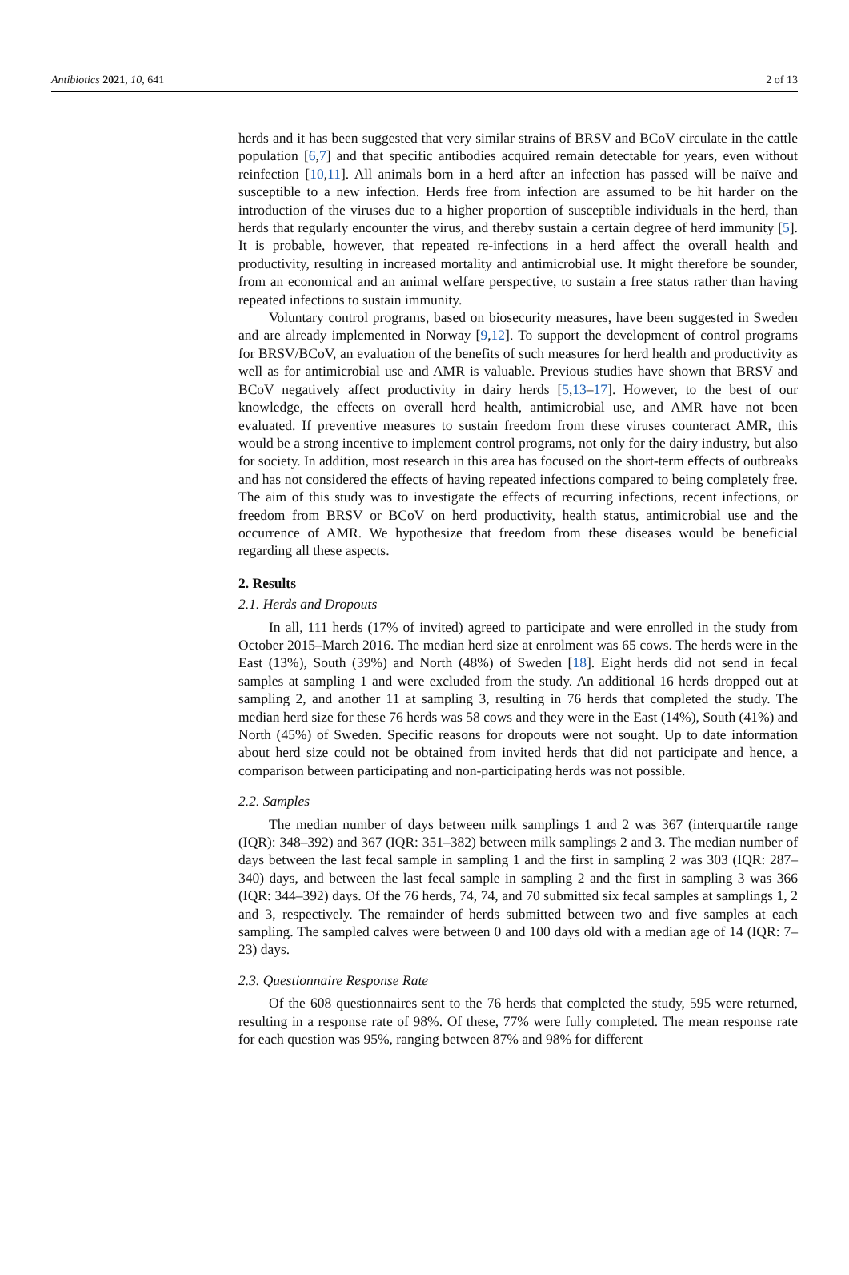Antibiotics 2021, 10, 641 2 of 13
herds and it has been suggested that very similar strains of BRSV and BCoV circulate in the cattle population [6,7] and that specific antibodies acquired remain detectable for years, even without reinfection [10,11]. All animals born in a herd after an infection has passed will be naïve and susceptible to a new infection. Herds free from infection are assumed to be hit harder on the introduction of the viruses due to a higher proportion of susceptible individuals in the herd, than herds that regularly encounter the virus, and thereby sustain a certain degree of herd immunity [5]. It is probable, however, that repeated re-infections in a herd affect the overall health and productivity, resulting in increased mortality and antimicrobial use. It might therefore be sounder, from an economical and an animal welfare perspective, to sustain a free status rather than having repeated infections to sustain immunity.
Voluntary control programs, based on biosecurity measures, have been suggested in Sweden and are already implemented in Norway [9,12]. To support the development of control programs for BRSV/BCoV, an evaluation of the benefits of such measures for herd health and productivity as well as for antimicrobial use and AMR is valuable. Previous studies have shown that BRSV and BCoV negatively affect productivity in dairy herds [5,13–17]. However, to the best of our knowledge, the effects on overall herd health, antimicrobial use, and AMR have not been evaluated. If preventive measures to sustain freedom from these viruses counteract AMR, this would be a strong incentive to implement control programs, not only for the dairy industry, but also for society. In addition, most research in this area has focused on the short-term effects of outbreaks and has not considered the effects of having repeated infections compared to being completely free. The aim of this study was to investigate the effects of recurring infections, recent infections, or freedom from BRSV or BCoV on herd productivity, health status, antimicrobial use and the occurrence of AMR. We hypothesize that freedom from these diseases would be beneficial regarding all these aspects.
2. Results
2.1. Herds and Dropouts
In all, 111 herds (17% of invited) agreed to participate and were enrolled in the study from October 2015–March 2016. The median herd size at enrolment was 65 cows. The herds were in the East (13%), South (39%) and North (48%) of Sweden [18]. Eight herds did not send in fecal samples at sampling 1 and were excluded from the study. An additional 16 herds dropped out at sampling 2, and another 11 at sampling 3, resulting in 76 herds that completed the study. The median herd size for these 76 herds was 58 cows and they were in the East (14%), South (41%) and North (45%) of Sweden. Specific reasons for dropouts were not sought. Up to date information about herd size could not be obtained from invited herds that did not participate and hence, a comparison between participating and non-participating herds was not possible.
2.2. Samples
The median number of days between milk samplings 1 and 2 was 367 (interquartile range (IQR): 348–392) and 367 (IQR: 351–382) between milk samplings 2 and 3. The median number of days between the last fecal sample in sampling 1 and the first in sampling 2 was 303 (IQR: 287–340) days, and between the last fecal sample in sampling 2 and the first in sampling 3 was 366 (IQR: 344–392) days. Of the 76 herds, 74, 74, and 70 submitted six fecal samples at samplings 1, 2 and 3, respectively. The remainder of herds submitted between two and five samples at each sampling. The sampled calves were between 0 and 100 days old with a median age of 14 (IQR: 7–23) days.
2.3. Questionnaire Response Rate
Of the 608 questionnaires sent to the 76 herds that completed the study, 595 were returned, resulting in a response rate of 98%. Of these, 77% were fully completed. The mean response rate for each question was 95%, ranging between 87% and 98% for different